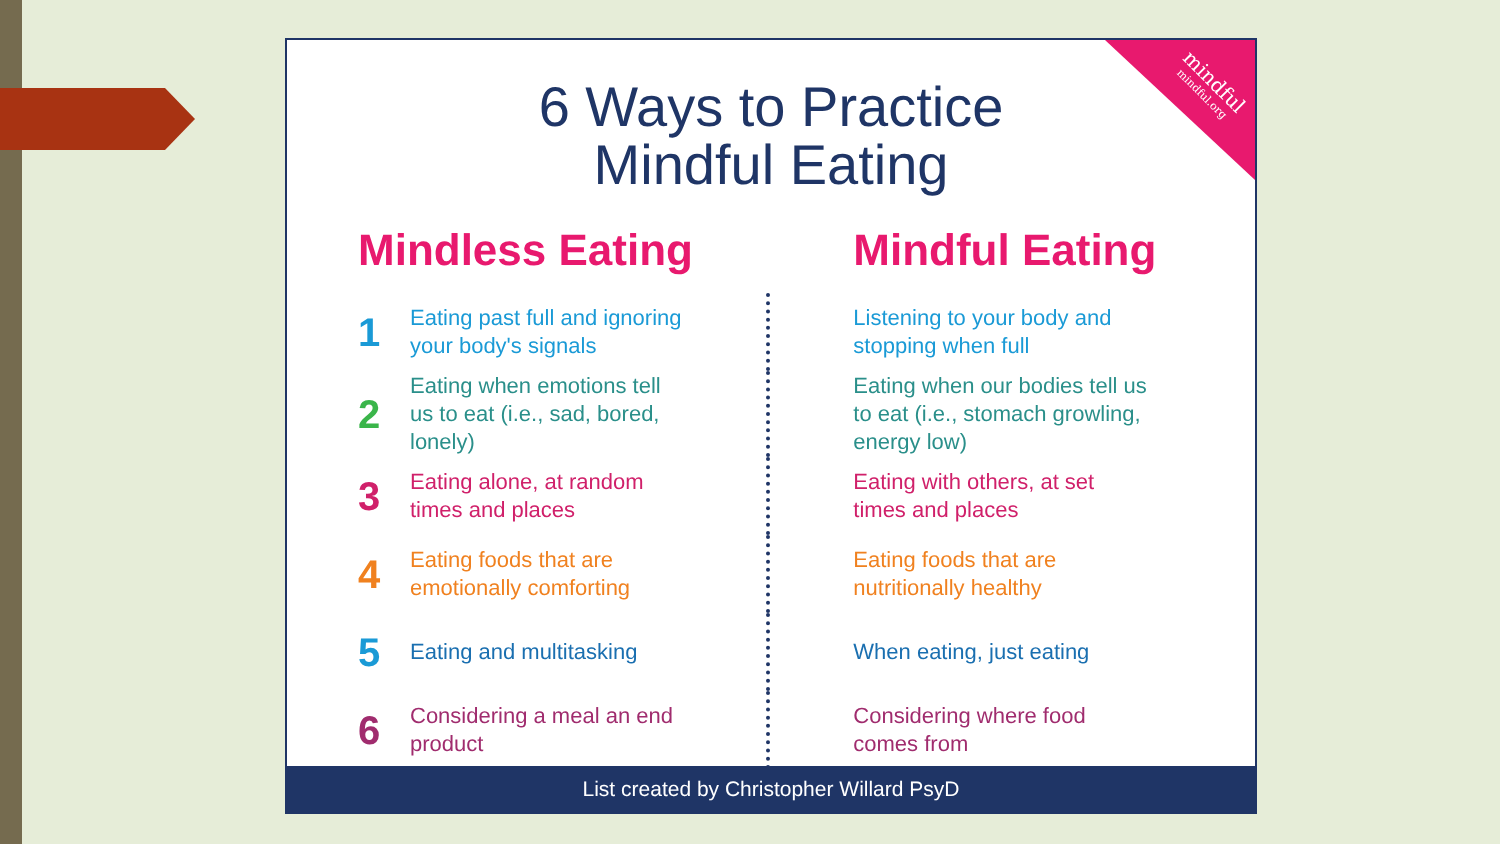mindful
mindful.org
6 Ways to Practice
Mindful Eating
| Mindless Eating | | | Mindful Eating |
| --- | --- | --- | --- |
| 1 | Eating past full and ignoring your body's signals | | Listening to your body and stopping when full |
| 2 | Eating when emotions tell us to eat (i.e., sad, bored, lonely) | | Eating when our bodies tell us to eat (i.e., stomach growling, energy low) |
| 3 | Eating alone, at random times and places | | Eating with others, at set times and places |
| 4 | Eating foods that are emotionally comforting | | Eating foods that are nutritionally healthy |
| 5 | Eating and multitasking | | When eating, just eating |
| 6 | Considering a meal an end product | | Considering where food comes from |
List created by Christopher Willard PsyD